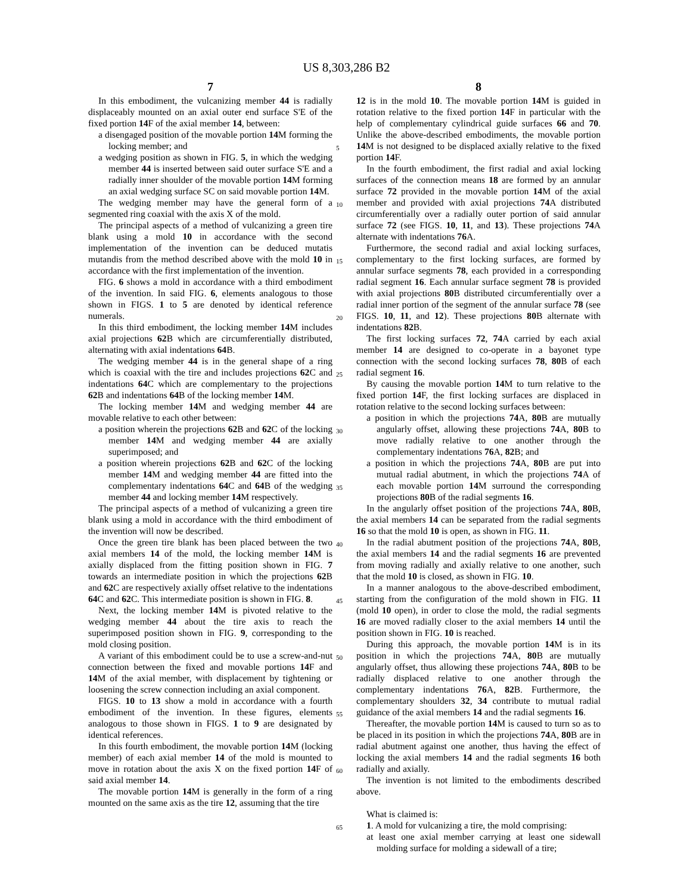US 8,303,286 B2
7
In this embodiment, the vulcanizing member 44 is radially displaceably mounted on an axial outer end surface S'E of the fixed portion 14 F of the axial member 14, between:
a disengaged position of the movable portion 14 M forming the locking member; and
a wedging position as shown in FIG. 5, in which the wedging member 44 is inserted between said outer surface S'E and a radially inner shoulder of the movable portion 14 M forming an axial wedging surface SC on said movable portion 14 M.
The wedging member may have the general form of a segmented ring coaxial with the axis X of the mold.
The principal aspects of a method of vulcanizing a green tire blank using a mold 10 in accordance with the second implementation of the invention can be deduced mutatis mutandis from the method described above with the mold 10 in accordance with the first implementation of the invention.
FIG. 6 shows a mold in accordance with a third embodiment of the invention. In said FIG. 6, elements analogous to those shown in FIGS. 1 to 5 are denoted by identical reference numerals.
In this third embodiment, the locking member 14 M includes axial projections 62 B which are circumferentially distributed, alternating with axial indentations 64 B.
The wedging member 44 is in the general shape of a ring which is coaxial with the tire and includes projections 62 C and indentations 64 C which are complementary to the projections 62 B and indentations 64 B of the locking member 14 M.
The locking member 14 M and wedging member 44 are movable relative to each other between:
a position wherein the projections 62 B and 62 C of the locking member 14 M and wedging member 44 are axially superimposed; and
a position wherein projections 62 B and 62 C of the locking member 14 M and wedging member 44 are fitted into the complementary indentations 64 C and 64 B of the wedging member 44 and locking member 14 M respectively.
The principal aspects of a method of vulcanizing a green tire blank using a mold in accordance with the third embodiment of the invention will now be described.
Once the green tire blank has been placed between the two axial members 14 of the mold, the locking member 14 M is axially displaced from the fitting position shown in FIG. 7 towards an intermediate position in which the projections 62 B and 62 C are respectively axially offset relative to the indentations 64 C and 62 C. This intermediate position is shown in FIG. 8.
Next, the locking member 14 M is pivoted relative to the wedging member 44 about the tire axis to reach the superimposed position shown in FIG. 9, corresponding to the mold closing position.
A variant of this embodiment could be to use a screw-and-nut connection between the fixed and movable portions 14 F and 14 M of the axial member, with displacement by tightening or loosening the screw connection including an axial component.
FIGS. 10 to 13 show a mold in accordance with a fourth embodiment of the invention. In these figures, elements analogous to those shown in FIGS. 1 to 9 are designated by identical references.
In this fourth embodiment, the movable portion 14 M (locking member) of each axial member 14 of the mold is mounted to move in rotation about the axis X on the fixed portion 14 F of said axial member 14.
The movable portion 14 M is generally in the form of a ring mounted on the same axis as the tire 12, assuming that the tire
8
12 is in the mold 10. The movable portion 14 M is guided in rotation relative to the fixed portion 14 F in particular with the help of complementary cylindrical guide surfaces 66 and 70. Unlike the above-described embodiments, the movable portion 14 M is not designed to be displaced axially relative to the fixed portion 14 F.
In the fourth embodiment, the first radial and axial locking surfaces of the connection means 18 are formed by an annular surface 72 provided in the movable portion 14 M of the axial member and provided with axial projections 74 A distributed circumferentially over a radially outer portion of said annular surface 72 (see FIGS. 10, 11, and 13). These projections 74 A alternate with indentations 76 A.
Furthermore, the second radial and axial locking surfaces, complementary to the first locking surfaces, are formed by annular surface segments 78, each provided in a corresponding radial segment 16. Each annular surface segment 78 is provided with axial projections 80 B distributed circumferentially over a radial inner portion of the segment of the annular surface 78 (see FIGS. 10, 11, and 12). These projections 80 B alternate with indentations 82 B.
The first locking surfaces 72, 74 A carried by each axial member 14 are designed to co-operate in a bayonet type connection with the second locking surfaces 78, 80 B of each radial segment 16.
By causing the movable portion 14 M to turn relative to the fixed portion 14 F, the first locking surfaces are displaced in rotation relative to the second locking surfaces between:
a position in which the projections 74 A, 80 B are mutually angularly offset, allowing these projections 74 A, 80 B to move radially relative to one another through the complementary indentations 76 A, 82 B; and
a position in which the projections 74 A, 80 B are put into mutual radial abutment, in which the projections 74 A of each movable portion 14 M surround the corresponding projections 80 B of the radial segments 16.
In the angularly offset position of the projections 74 A, 80 B, the axial members 14 can be separated from the radial segments 16 so that the mold 10 is open, as shown in FIG. 11.
In the radial abutment position of the projections 74 A, 80 B, the axial members 14 and the radial segments 16 are prevented from moving radially and axially relative to one another, such that the mold 10 is closed, as shown in FIG. 10.
In a manner analogous to the above-described embodiment, starting from the configuration of the mold shown in FIG. 11 (mold 10 open), in order to close the mold, the radial segments 16 are moved radially closer to the axial members 14 until the position shown in FIG. 10 is reached.
During this approach, the movable portion 14 M is in its position in which the projections 74 A, 80 B are mutually angularly offset, thus allowing these projections 74 A, 80 B to be radially displaced relative to one another through the complementary indentations 76 A, 82 B. Furthermore, the complementary shoulders 32, 34 contribute to mutual radial guidance of the axial members 14 and the radial segments 16.
Thereafter, the movable portion 14 M is caused to turn so as to be placed in its position in which the projections 74 A, 80 B are in radial abutment against one another, thus having the effect of locking the axial members 14 and the radial segments 16 both radially and axially.
The invention is not limited to the embodiments described above.
What is claimed is:
1. A mold for vulcanizing a tire, the mold comprising:
at least one axial member carrying at least one sidewall molding surface for molding a sidewall of a tire;
5
10
15
20
25
30
35
40
45
50
55
60
65